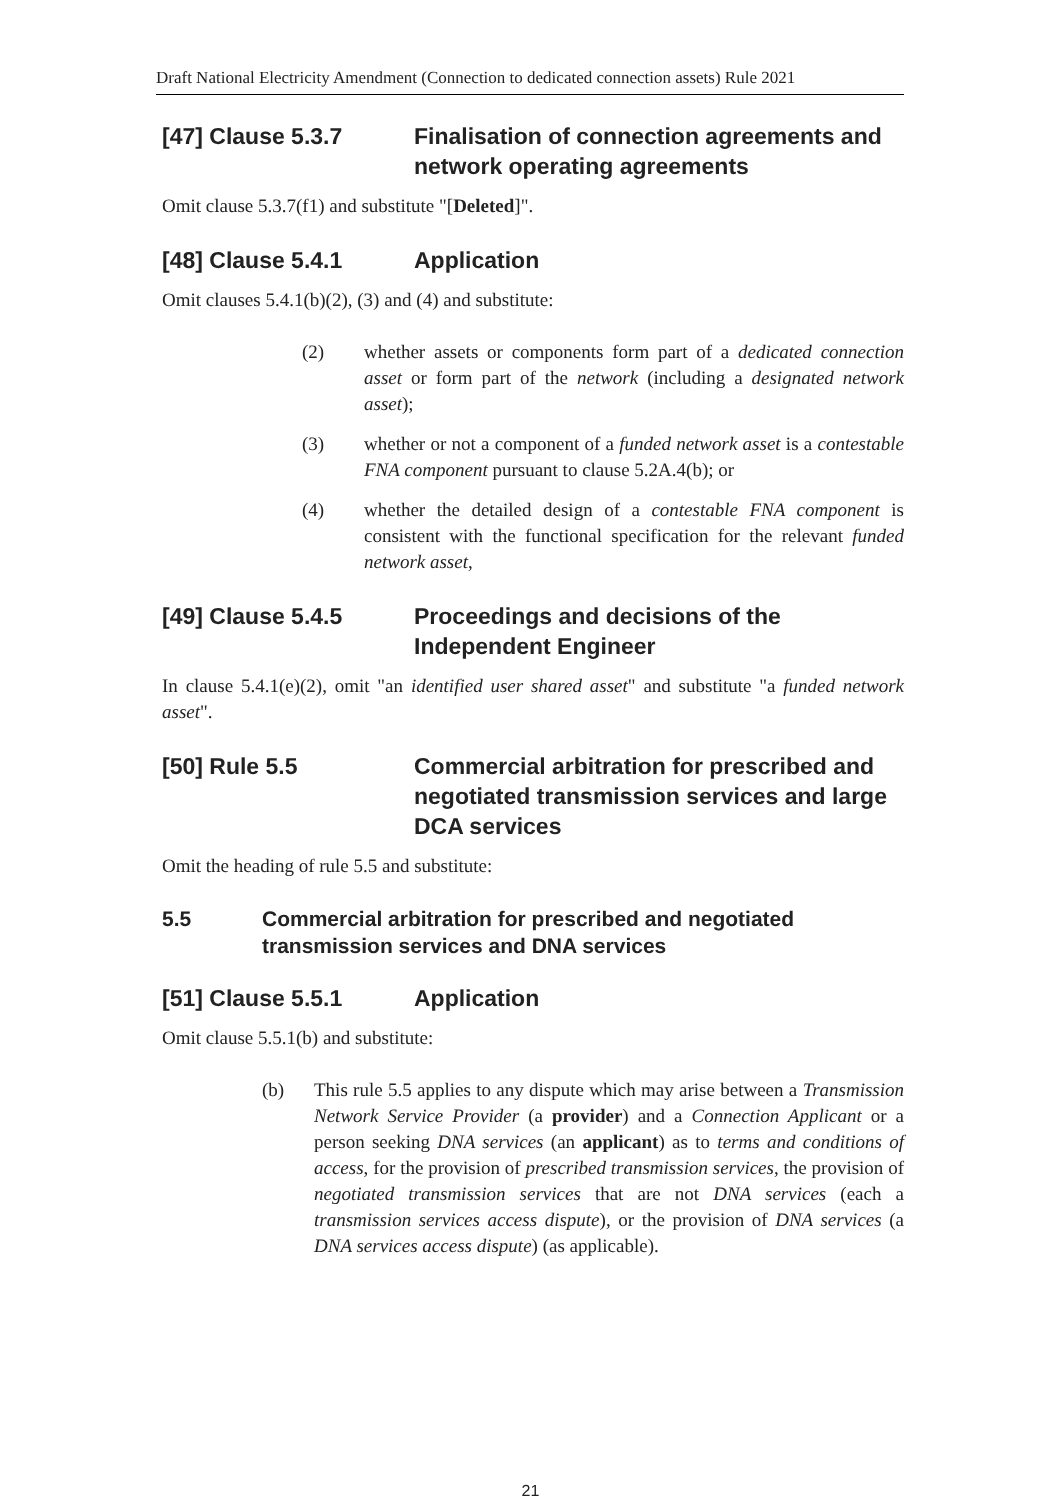Draft National Electricity Amendment (Connection to dedicated connection assets) Rule 2021
[47] Clause 5.3.7 Finalisation of connection agreements and network operating agreements
Omit clause 5.3.7(f1) and substitute "[Deleted]".
[48] Clause 5.4.1 Application
Omit clauses 5.4.1(b)(2), (3) and (4) and substitute:
(2) whether assets or components form part of a dedicated connection asset or form part of the network (including a designated network asset);
(3) whether or not a component of a funded network asset is a contestable FNA component pursuant to clause 5.2A.4(b); or
(4) whether the detailed design of a contestable FNA component is consistent with the functional specification for the relevant funded network asset,
[49] Clause 5.4.5 Proceedings and decisions of the Independent Engineer
In clause 5.4.1(e)(2), omit "an identified user shared asset" and substitute "a funded network asset".
[50] Rule 5.5 Commercial arbitration for prescribed and negotiated transmission services and large DCA services
Omit the heading of rule 5.5 and substitute:
5.5 Commercial arbitration for prescribed and negotiated transmission services and DNA services
[51] Clause 5.5.1 Application
Omit clause 5.5.1(b) and substitute:
(b) This rule 5.5 applies to any dispute which may arise between a Transmission Network Service Provider (a provider) and a Connection Applicant or a person seeking DNA services (an applicant) as to terms and conditions of access, for the provision of prescribed transmission services, the provision of negotiated transmission services that are not DNA services (each a transmission services access dispute), or the provision of DNA services (a DNA services access dispute) (as applicable).
21